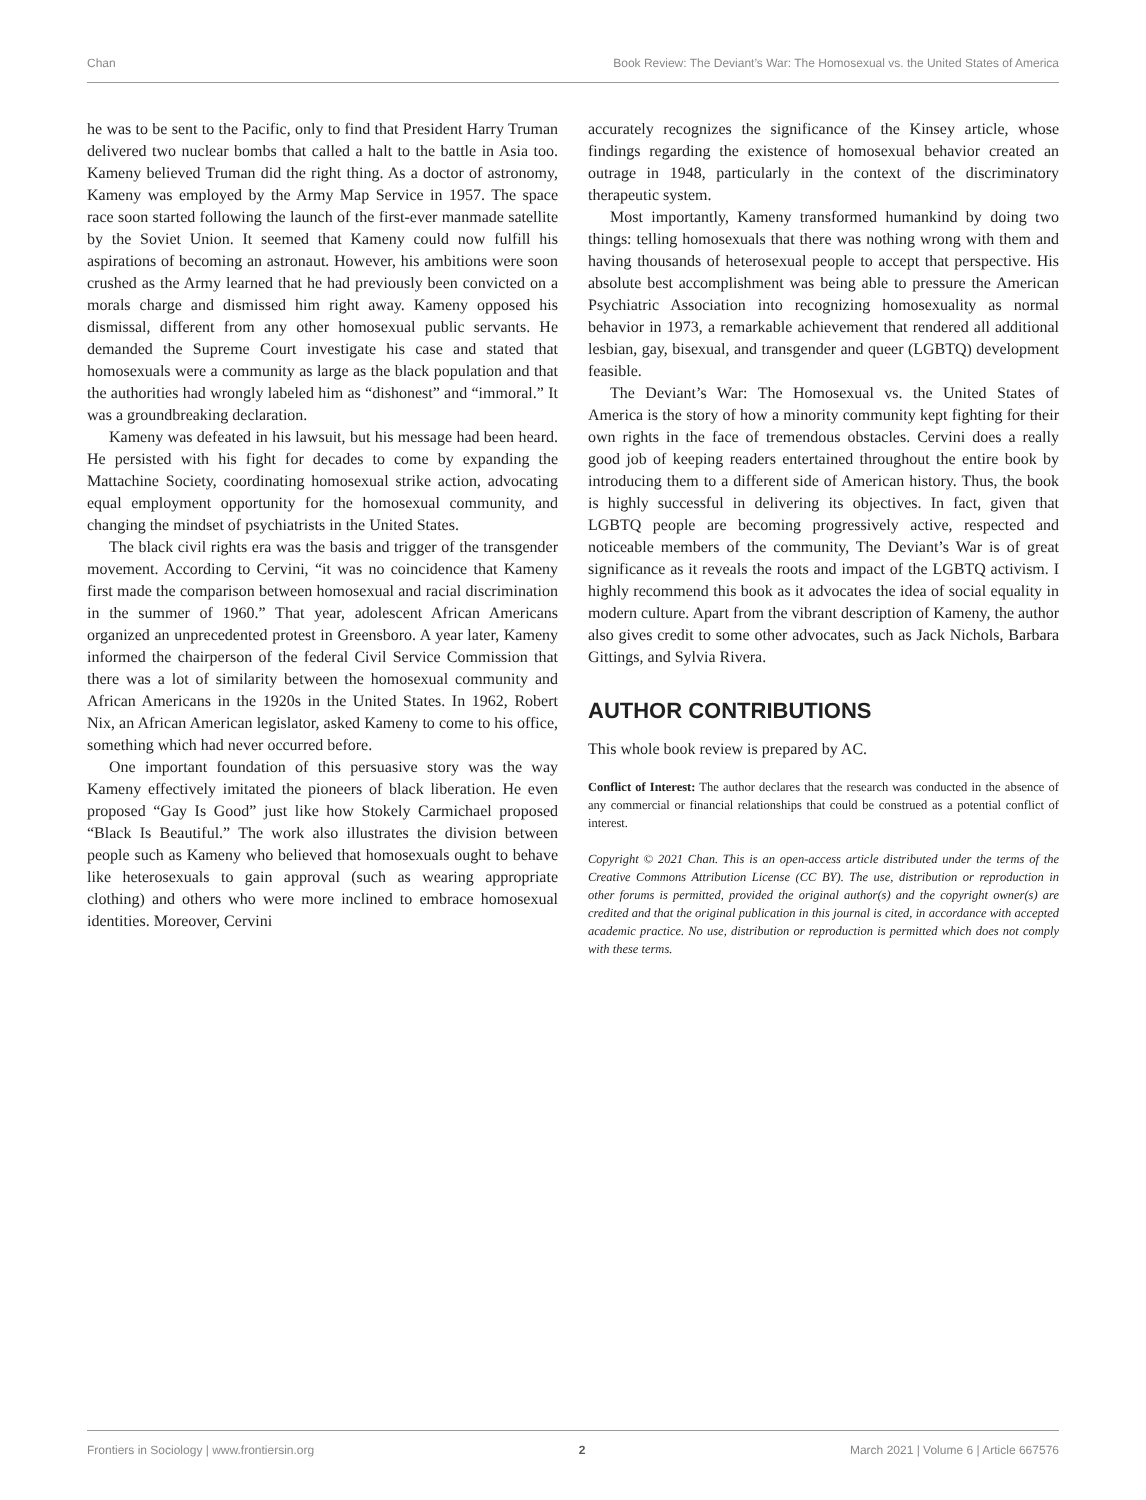Chan Book Review: The Deviant’s War: The Homosexual vs. the United States of America
he was to be sent to the Pacific, only to find that President Harry Truman delivered two nuclear bombs that called a halt to the battle in Asia too. Kameny believed Truman did the right thing. As a doctor of astronomy, Kameny was employed by the Army Map Service in 1957. The space race soon started following the launch of the first-ever manmade satellite by the Soviet Union. It seemed that Kameny could now fulfill his aspirations of becoming an astronaut. However, his ambitions were soon crushed as the Army learned that he had previously been convicted on a morals charge and dismissed him right away. Kameny opposed his dismissal, different from any other homosexual public servants. He demanded the Supreme Court investigate his case and stated that homosexuals were a community as large as the black population and that the authorities had wrongly labeled him as “dishonest” and “immoral.” It was a groundbreaking declaration.
Kameny was defeated in his lawsuit, but his message had been heard. He persisted with his fight for decades to come by expanding the Mattachine Society, coordinating homosexual strike action, advocating equal employment opportunity for the homosexual community, and changing the mindset of psychiatrists in the United States.
The black civil rights era was the basis and trigger of the transgender movement. According to Cervini, “it was no coincidence that Kameny first made the comparison between homosexual and racial discrimination in the summer of 1960.” That year, adolescent African Americans organized an unprecedented protest in Greensboro. A year later, Kameny informed the chairperson of the federal Civil Service Commission that there was a lot of similarity between the homosexual community and African Americans in the 1920s in the United States. In 1962, Robert Nix, an African American legislator, asked Kameny to come to his office, something which had never occurred before.
One important foundation of this persuasive story was the way Kameny effectively imitated the pioneers of black liberation. He even proposed “Gay Is Good” just like how Stokely Carmichael proposed “Black Is Beautiful.” The work also illustrates the division between people such as Kameny who believed that homosexuals ought to behave like heterosexuals to gain approval (such as wearing appropriate clothing) and others who were more inclined to embrace homosexual identities. Moreover, Cervini
accurately recognizes the significance of the Kinsey article, whose findings regarding the existence of homosexual behavior created an outrage in 1948, particularly in the context of the discriminatory therapeutic system.
Most importantly, Kameny transformed humankind by doing two things: telling homosexuals that there was nothing wrong with them and having thousands of heterosexual people to accept that perspective. His absolute best accomplishment was being able to pressure the American Psychiatric Association into recognizing homosexuality as normal behavior in 1973, a remarkable achievement that rendered all additional lesbian, gay, bisexual, and transgender and queer (LGBTQ) development feasible.
The Deviant’s War: The Homosexual vs. the United States of America is the story of how a minority community kept fighting for their own rights in the face of tremendous obstacles. Cervini does a really good job of keeping readers entertained throughout the entire book by introducing them to a different side of American history. Thus, the book is highly successful in delivering its objectives. In fact, given that LGBTQ people are becoming progressively active, respected and noticeable members of the community, The Deviant’s War is of great significance as it reveals the roots and impact of the LGBTQ activism. I highly recommend this book as it advocates the idea of social equality in modern culture. Apart from the vibrant description of Kameny, the author also gives credit to some other advocates, such as Jack Nichols, Barbara Gittings, and Sylvia Rivera.
AUTHOR CONTRIBUTIONS
This whole book review is prepared by AC.
Conflict of Interest: The author declares that the research was conducted in the absence of any commercial or financial relationships that could be construed as a potential conflict of interest.
Copyright © 2021 Chan. This is an open-access article distributed under the terms of the Creative Commons Attribution License (CC BY). The use, distribution or reproduction in other forums is permitted, provided the original author(s) and the copyright owner(s) are credited and that the original publication in this journal is cited, in accordance with accepted academic practice. No use, distribution or reproduction is permitted which does not comply with these terms.
Frontiers in Sociology | www.frontiersin.org 2 March 2021 | Volume 6 | Article 667576